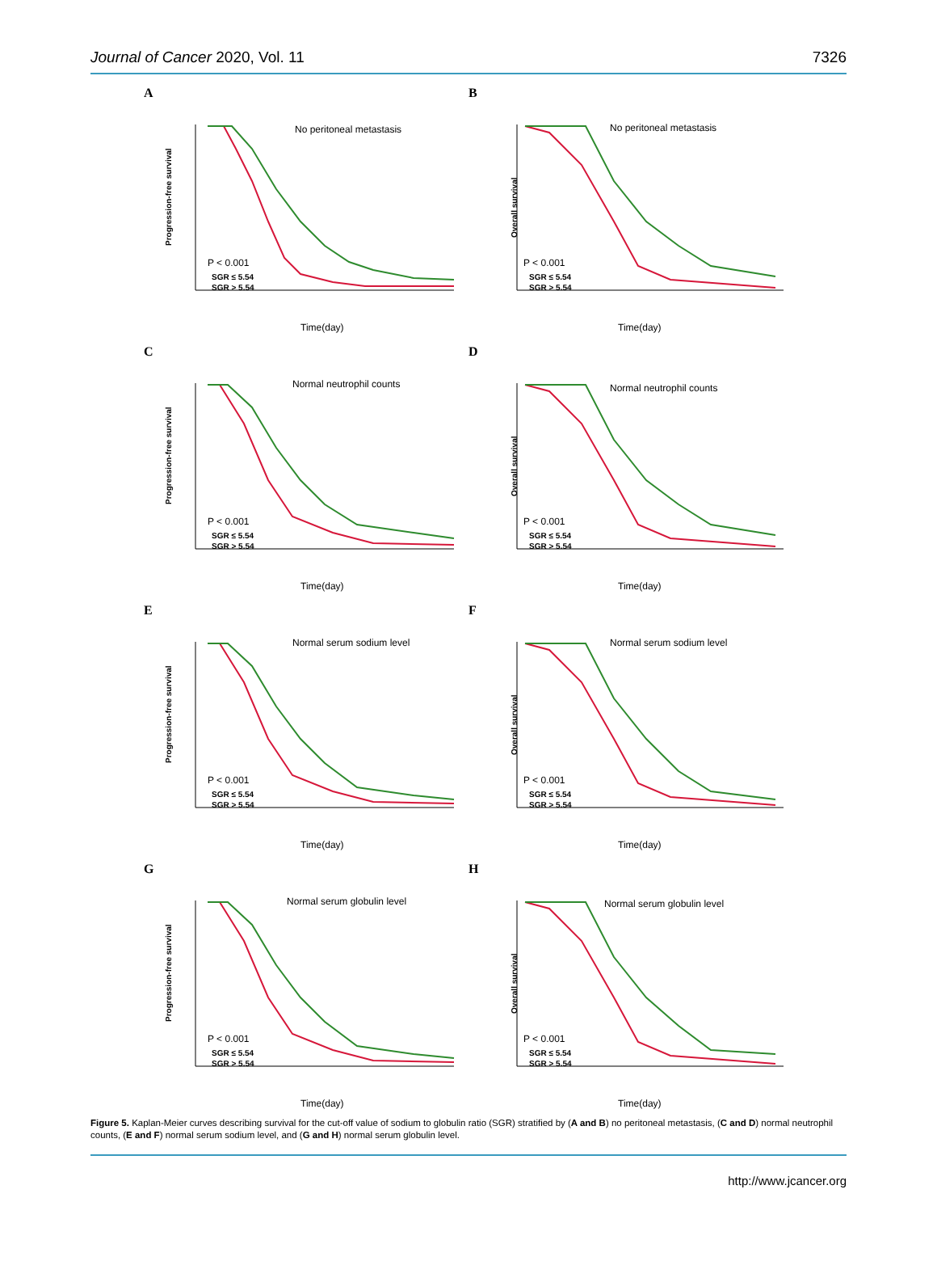Journal of Cancer 2020, Vol. 11 7326
A
Progression-free survival
No peritoneal metastasis
P < 0.001
SGR ≤ 5.54
SGR > 5.54
Time(day)
B
Overall survival
No peritoneal metastasis
P < 0.001
SGR ≤ 5.54
SGR > 5.54
Time(day)
C
Progression-free survival
Normal neutrophil counts
P < 0.001
SGR ≤ 5.54
SGR > 5.54
Time(day)
D
Overall survival
Normal neutrophil counts
P < 0.001
SGR ≤ 5.54
SGR > 5.54
Time(day)
E
Progression-free survival
Normal serum sodium level
P < 0.001
SGR ≤ 5.54
SGR > 5.54
Time(day)
F
Overall survival
Normal serum sodium level
P < 0.001
SGR ≤ 5.54
SGR > 5.54
Time(day)
G
Progression-free survival
Normal serum globulin level
P < 0.001
SGR ≤ 5.54
SGR > 5.54
Time(day)
H
Overall survival
Normal serum globulin level
P < 0.001
SGR ≤ 5.54
SGR > 5.54
Time(day)
Figure 5. Kaplan-Meier curves describing survival for the cut-off value of sodium to globulin ratio (SGR) stratified by (A and B) no peritoneal metastasis, (C and D) normal neutrophil counts, (E and F) normal serum sodium level, and (G and H) normal serum globulin level.
http://www.jcancer.org